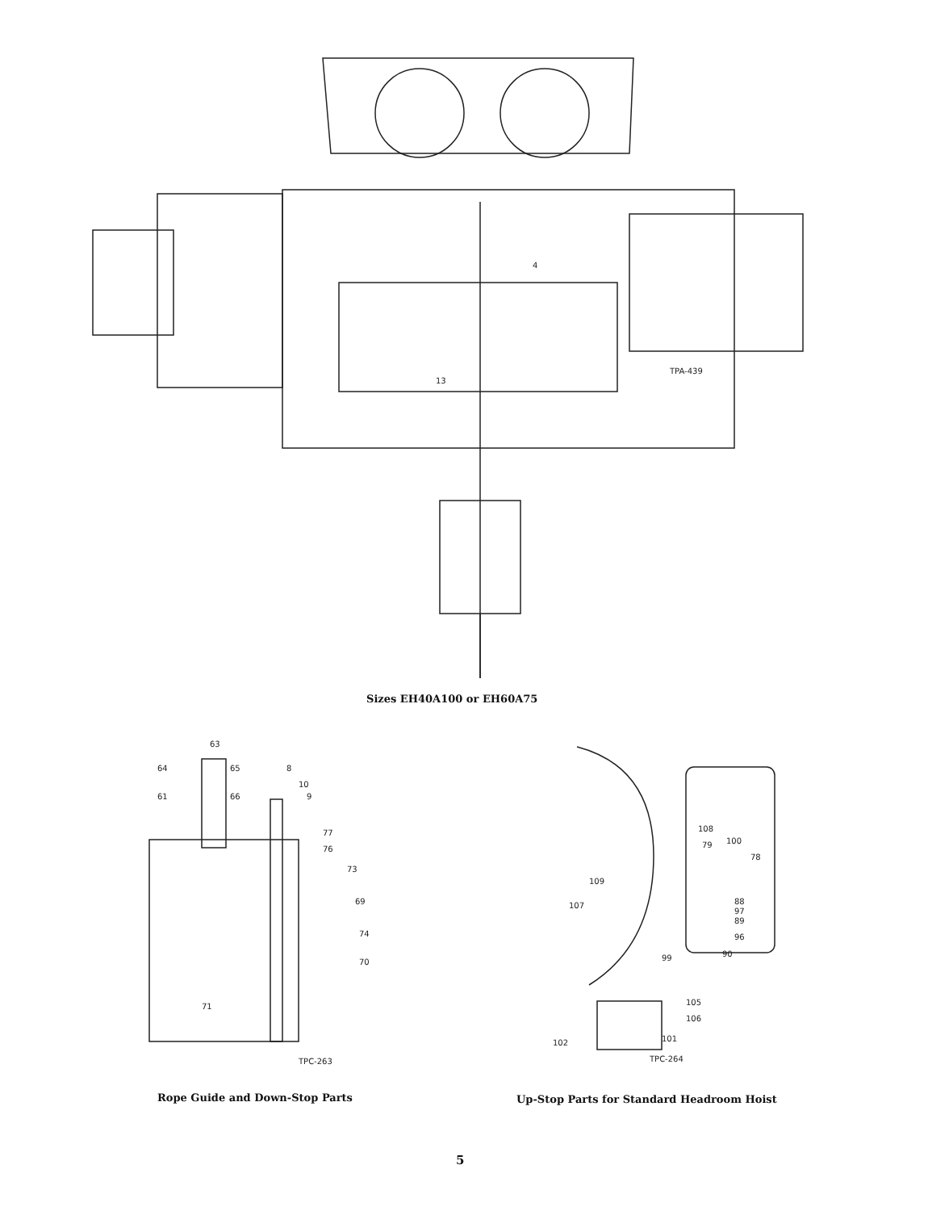4
13
TPA-439
Sizes EH40A100 or EH60A75
63
64
65
8
10
9
61
66
77
76
73
69
74
70
71
TPC-263
Rope Guide and Down-Stop Parts
108
79
100
78
109
107
88
97
89
96
90
99
105
106
101
102
TPC-264
Up-Stop Parts for Standard Headroom Hoist
5